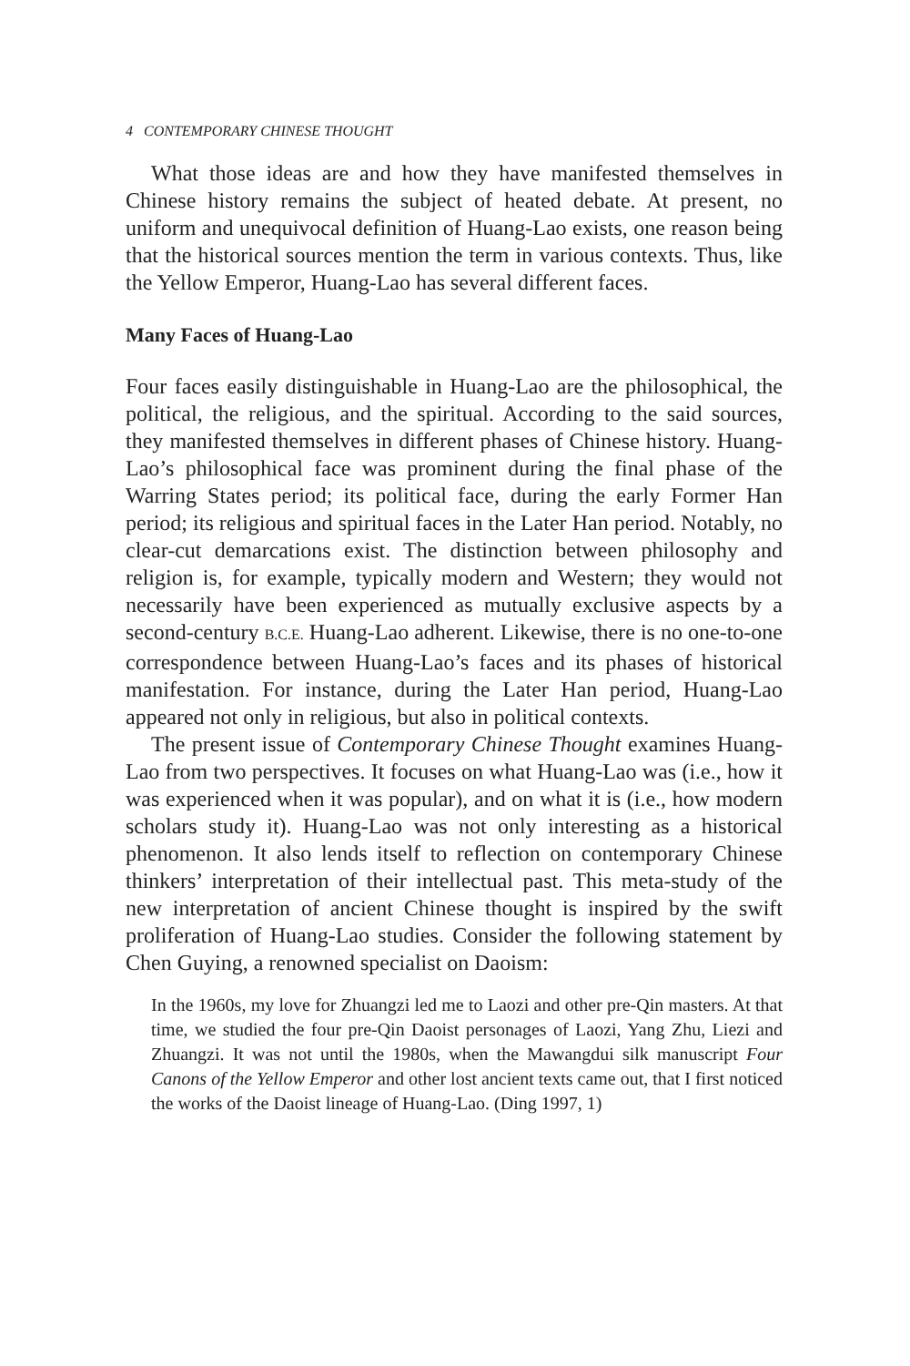4 CONTEMPORARY CHINESE THOUGHT
What those ideas are and how they have manifested themselves in Chinese history remains the subject of heated debate. At present, no uniform and unequivocal definition of Huang-Lao exists, one reason being that the historical sources mention the term in various contexts. Thus, like the Yellow Emperor, Huang-Lao has several different faces.
Many Faces of Huang-Lao
Four faces easily distinguishable in Huang-Lao are the philosophical, the political, the religious, and the spiritual. According to the said sources, they manifested themselves in different phases of Chinese history. Huang-Lao’s philosophical face was prominent during the final phase of the Warring States period; its political face, during the early Former Han period; its religious and spiritual faces in the Later Han period. Notably, no clear-cut demarcations exist. The distinction between philosophy and religion is, for example, typically modern and Western; they would not necessarily have been experienced as mutually exclusive aspects by a second-century B.C.E. Huang-Lao adherent. Likewise, there is no one-to-one correspondence between Huang-Lao’s faces and its phases of historical manifestation. For instance, during the Later Han period, Huang-Lao appeared not only in religious, but also in political contexts.
The present issue of Contemporary Chinese Thought examines Huang-Lao from two perspectives. It focuses on what Huang-Lao was (i.e., how it was experienced when it was popular), and on what it is (i.e., how modern scholars study it). Huang-Lao was not only interesting as a historical phenomenon. It also lends itself to reflection on contemporary Chinese thinkers’ interpretation of their intellectual past. This meta-study of the new interpretation of ancient Chinese thought is inspired by the swift proliferation of Huang-Lao studies. Consider the following statement by Chen Guying, a renowned specialist on Daoism:
In the 1960s, my love for Zhuangzi led me to Laozi and other pre-Qin masters. At that time, we studied the four pre-Qin Daoist personages of Laozi, Yang Zhu, Liezi and Zhuangzi. It was not until the 1980s, when the Mawangdui silk manuscript Four Canons of the Yellow Emperor and other lost ancient texts came out, that I first noticed the works of the Daoist lineage of Huang-Lao. (Ding 1997, 1)